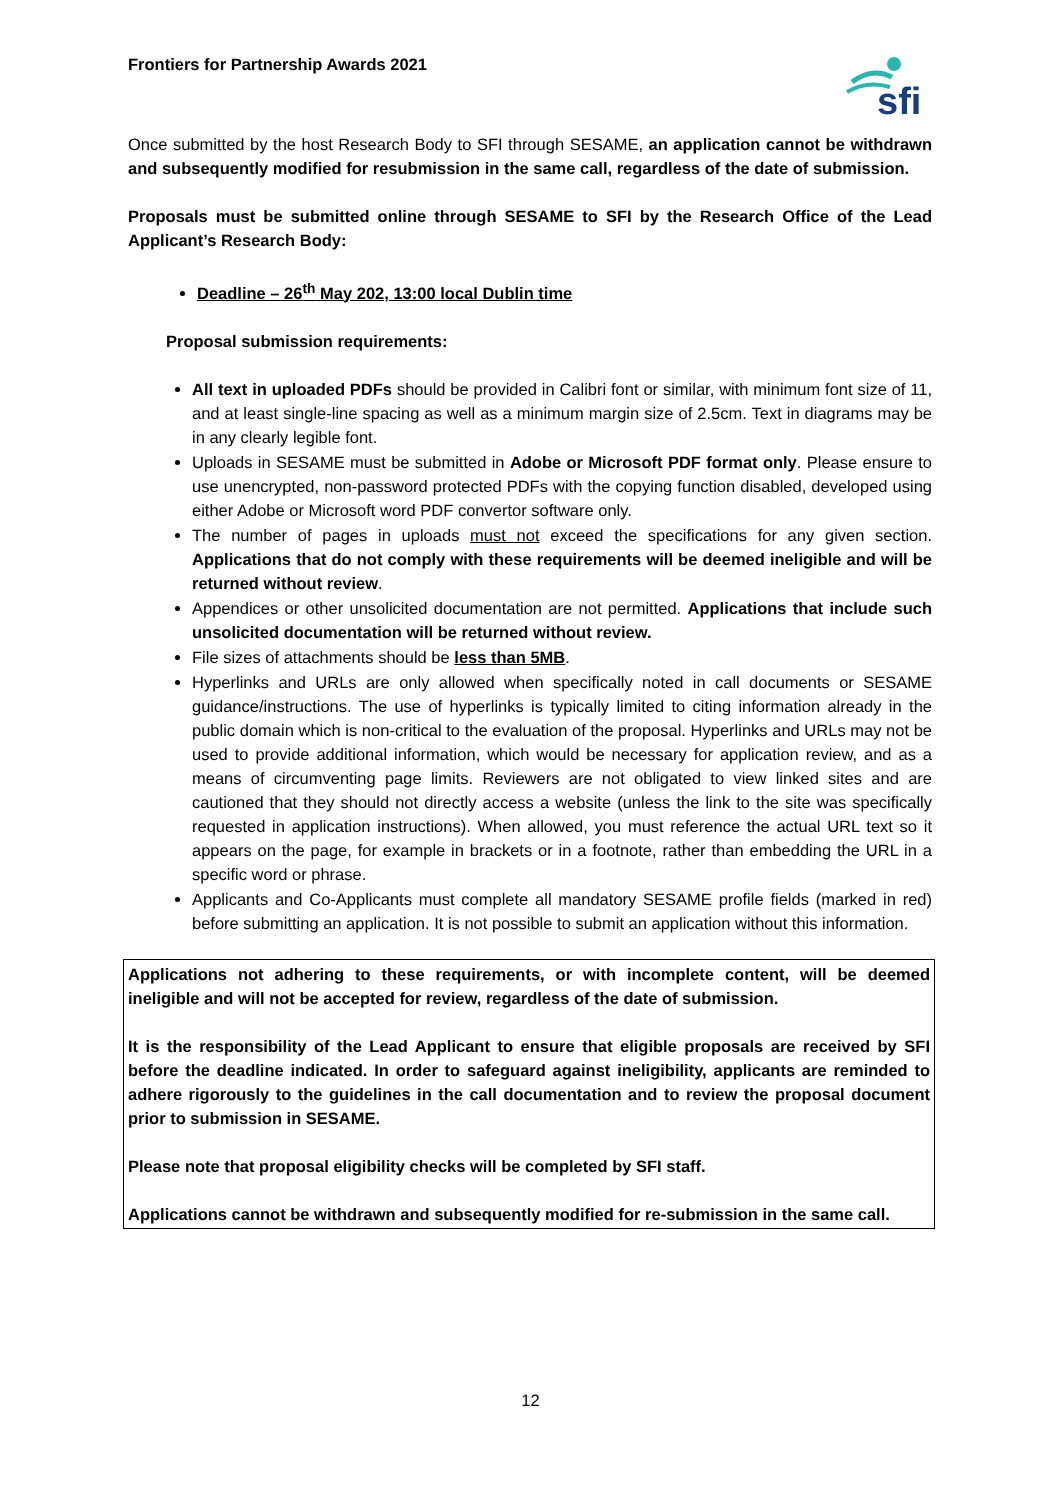Frontiers for Partnership Awards 2021
sfi
Once submitted by the host Research Body to SFI through SESAME, an application cannot be withdrawn and subsequently modified for resubmission in the same call, regardless of the date of submission.
Proposals must be submitted online through SESAME to SFI by the Research Office of the Lead Applicant’s Research Body:
Deadline – 26<sup>th</sup> May 202, 13:00 local Dublin time
Proposal submission requirements:
All text in uploaded PDFs should be provided in Calibri font or similar, with minimum font size of 11, and at least single-line spacing as well as a minimum margin size of 2.5cm. Text in diagrams may be in any clearly legible font.
Uploads in SESAME must be submitted in Adobe or Microsoft PDF format only. Please ensure to use unencrypted, non-password protected PDFs with the copying function disabled, developed using either Adobe or Microsoft word PDF convertor software only.
The number of pages in uploads must not exceed the specifications for any given section. Applications that do not comply with these requirements will be deemed ineligible and will be returned without review.
Appendices or other unsolicited documentation are not permitted. Applications that include such unsolicited documentation will be returned without review.
File sizes of attachments should be less than 5MB.
Hyperlinks and URLs are only allowed when specifically noted in call documents or SESAME guidance/instructions. The use of hyperlinks is typically limited to citing information already in the public domain which is non-critical to the evaluation of the proposal. Hyperlinks and URLs may not be used to provide additional information, which would be necessary for application review, and as a means of circumventing page limits. Reviewers are not obligated to view linked sites and are cautioned that they should not directly access a website (unless the link to the site was specifically requested in application instructions). When allowed, you must reference the actual URL text so it appears on the page, for example in brackets or in a footnote, rather than embedding the URL in a specific word or phrase.
Applicants and Co-Applicants must complete all mandatory SESAME profile fields (marked in red) before submitting an application. It is not possible to submit an application without this information.
Applications not adhering to these requirements, or with incomplete content, will be deemed ineligible and will not be accepted for review, regardless of the date of submission.
It is the responsibility of the Lead Applicant to ensure that eligible proposals are received by SFI before the deadline indicated. In order to safeguard against ineligibility, applicants are reminded to adhere rigorously to the guidelines in the call documentation and to review the proposal document prior to submission in SESAME.
Please note that proposal eligibility checks will be completed by SFI staff.
Applications cannot be withdrawn and subsequently modified for re-submission in the same call.
12